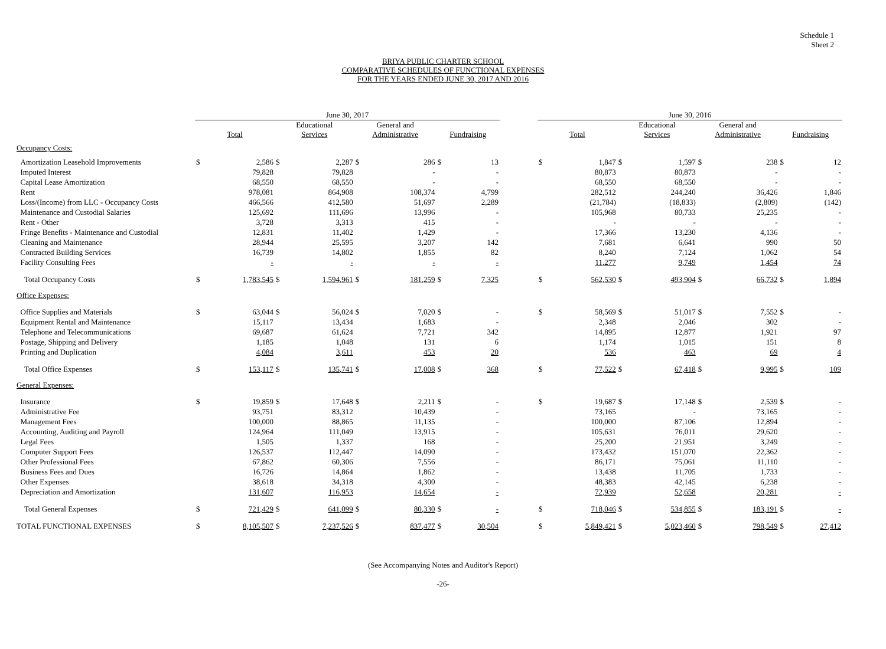Schedule 1
Sheet 2
BRIYA PUBLIC CHARTER SCHOOL
COMPARATIVE SCHEDULES OF FUNCTIONAL EXPENSES
FOR THE YEARS ENDED JUNE 30, 2017 AND 2016
| | June 30, 2017 | | | | | | | | | June 30, 2016 | | | | | | | |
| --- | --- | --- | --- | --- | --- | --- | --- | --- | --- | --- | --- | --- | --- | --- | --- | --- | --- |
| | Total | | Educational Services | | General and Administrative | | Fundraising | | | Total | | Educational Services | | General and Administrative | | Fundraising | |
| Occupancy Costs: | | | | | | | | | | | | | | | | | |
| Amortization Leasehold Improvements | $ | 2,586 | $ | 2,287 | $ | 286 | $ | 13 | | $ | 1,847 | $ | 1,597 | $ | 238 | $ | 12 |
| Imputed Interest | | 79,828 | | 79,828 | | - | | - | | | 80,873 | | 80,873 | | - | | - |
| Capital Lease Amortization | | 68,550 | | 68,550 | | - | | - | | | 68,550 | | 68,550 | | - | | - |
| Rent | | 978,081 | | 864,908 | | 108,374 | | 4,799 | | | 282,512 | | 244,240 | | 36,426 | | 1,846 |
| Loss/(Income) from LLC - Occupancy Costs | | 466,566 | | 412,580 | | 51,697 | | 2,289 | | | (21,784) | | (18,833) | | (2,809) | | (142) |
| Maintenance and Custodial Salaries | | 125,692 | | 111,696 | | 13,996 | | - | | | 105,968 | | 80,733 | | 25,235 | | - |
| Rent - Other | | 3,728 | | 3,313 | | 415 | | - | | | - | | - | | - | | - |
| Fringe Benefits - Maintenance and Custodial | | 12,831 | | 11,402 | | 1,429 | | - | | | 17,366 | | 13,230 | | 4,136 | | - |
| Cleaning and Maintenance | | 28,944 | | 25,595 | | 3,207 | | 142 | | | 7,681 | | 6,641 | | 990 | | 50 |
| Contracted Building Services | | 16,739 | | 14,802 | | 1,855 | | 82 | | | 8,240 | | 7,124 | | 1,062 | | 54 |
| Facility Consulting Fees | | - | | - | | - | | - | | | 11,277 | | 9,749 | | 1,454 | | 74 |
| Total Occupancy Costs | $ | 1,783,545 | $ | 1,594,961 | $ | 181,259 | $ | 7,325 | | $ | 562,530 | $ | 493,904 | $ | 66,732 | $ | 1,894 |
| Office Expenses: | | | | | | | | | | | | | | | | | |
| Office Supplies and Materials | $ | 63,044 | $ | 56,024 | $ | 7,020 | $ | - | | $ | 58,569 | $ | 51,017 | $ | 7,552 | $ | - |
| Equipment Rental and Maintenance | | 15,117 | | 13,434 | | 1,683 | | - | | | 2,348 | | 2,046 | | 302 | | - |
| Telephone and Telecommunications | | 69,687 | | 61,624 | | 7,721 | | 342 | | | 14,895 | | 12,877 | | 1,921 | | 97 |
| Postage, Shipping and Delivery | | 1,185 | | 1,048 | | 131 | | 6 | | | 1,174 | | 1,015 | | 151 | | 8 |
| Printing and Duplication | | 4,084 | | 3,611 | | 453 | | 20 | | | 536 | | 463 | | 69 | | 4 |
| Total Office Expenses | $ | 153,117 | $ | 135,741 | $ | 17,008 | $ | 368 | | $ | 77,522 | $ | 67,418 | $ | 9,995 | $ | 109 |
| General Expenses: | | | | | | | | | | | | | | | | | |
| Insurance | $ | 19,859 | $ | 17,648 | $ | 2,211 | $ | - | | $ | 19,687 | $ | 17,148 | $ | 2,539 | $ | - |
| Administrative Fee | | 93,751 | | 83,312 | | 10,439 | | - | | | 73,165 | | - | | 73,165 | | - |
| Management Fees | | 100,000 | | 88,865 | | 11,135 | | - | | | 100,000 | | 87,106 | | 12,894 | | - |
| Accounting, Auditing and Payroll | | 124,964 | | 111,049 | | 13,915 | | - | | | 105,631 | | 76,011 | | 29,620 | | - |
| Legal Fees | | 1,505 | | 1,337 | | 168 | | - | | | 25,200 | | 21,951 | | 3,249 | | - |
| Computer Support Fees | | 126,537 | | 112,447 | | 14,090 | | - | | | 173,432 | | 151,070 | | 22,362 | | - |
| Other Professional Fees | | 67,862 | | 60,306 | | 7,556 | | - | | | 86,171 | | 75,061 | | 11,110 | | - |
| Business Fees and Dues | | 16,726 | | 14,864 | | 1,862 | | - | | | 13,438 | | 11,705 | | 1,733 | | - |
| Other Expenses | | 38,618 | | 34,318 | | 4,300 | | - | | | 48,383 | | 42,145 | | 6,238 | | - |
| Depreciation and Amortization | | 131,607 | | 116,953 | | 14,654 | | - | | | 72,939 | | 52,658 | | 20,281 | | - |
| Total General Expenses | $ | 721,429 | $ | 641,099 | $ | 80,330 | $ | - | | $ | 718,046 | $ | 534,855 | $ | 183,191 | $ | - |
| TOTAL FUNCTIONAL EXPENSES | $ | 8,105,507 | $ | 7,237,526 | $ | 837,477 | $ | 30,504 | | $ | 5,849,421 | $ | 5,023,460 | $ | 798,549 | $ | 27,412 |
(See Accompanying Notes and Auditor's Report)
-26-